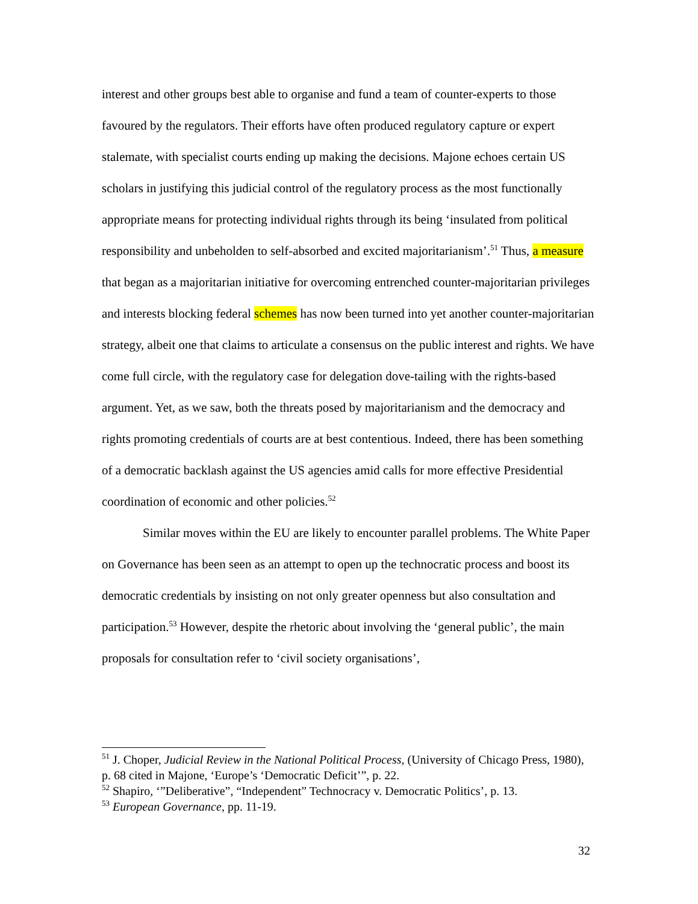interest and other groups best able to organise and fund a team of counter-experts to those favoured by the regulators. Their efforts have often produced regulatory capture or expert stalemate, with specialist courts ending up making the decisions. Majone echoes certain US scholars in justifying this judicial control of the regulatory process as the most functionally appropriate means for protecting individual rights through its being ‘insulated from political responsibility and unbeholden to self-absorbed and excited majoritarianism’.<sup>51</sup> Thus, a measure that began as a majoritarian initiative for overcoming entrenched counter-majoritarian privileges and interests blocking federal schemes has now been turned into yet another counter-majoritarian strategy, albeit one that claims to articulate a consensus on the public interest and rights. We have come full circle, with the regulatory case for delegation dove-tailing with the rights-based argument. Yet, as we saw, both the threats posed by majoritarianism and the democracy and rights promoting credentials of courts are at best contentious. Indeed, there has been something of a democratic backlash against the US agencies amid calls for more effective Presidential coordination of economic and other policies.<sup>52</sup>
Similar moves within the EU are likely to encounter parallel problems. The White Paper on Governance has been seen as an attempt to open up the technocratic process and boost its democratic credentials by insisting on not only greater openness but also consultation and participation.<sup>53</sup> However, despite the rhetoric about involving the ‘general public’, the main proposals for consultation refer to ‘civil society organisations’,
<sup>51</sup> J. Choper, Judicial Review in the National Political Process, (University of Chicago Press, 1980), p. 68 cited in Majone, ‘Europe’s ‘Democratic Deficit’”, p. 22.
<sup>52</sup> Shapiro, ‘”Deliberative”, “Independent” Technocracy v. Democratic Politics’, p. 13.
<sup>53</sup> European Governance, pp. 11-19.
32